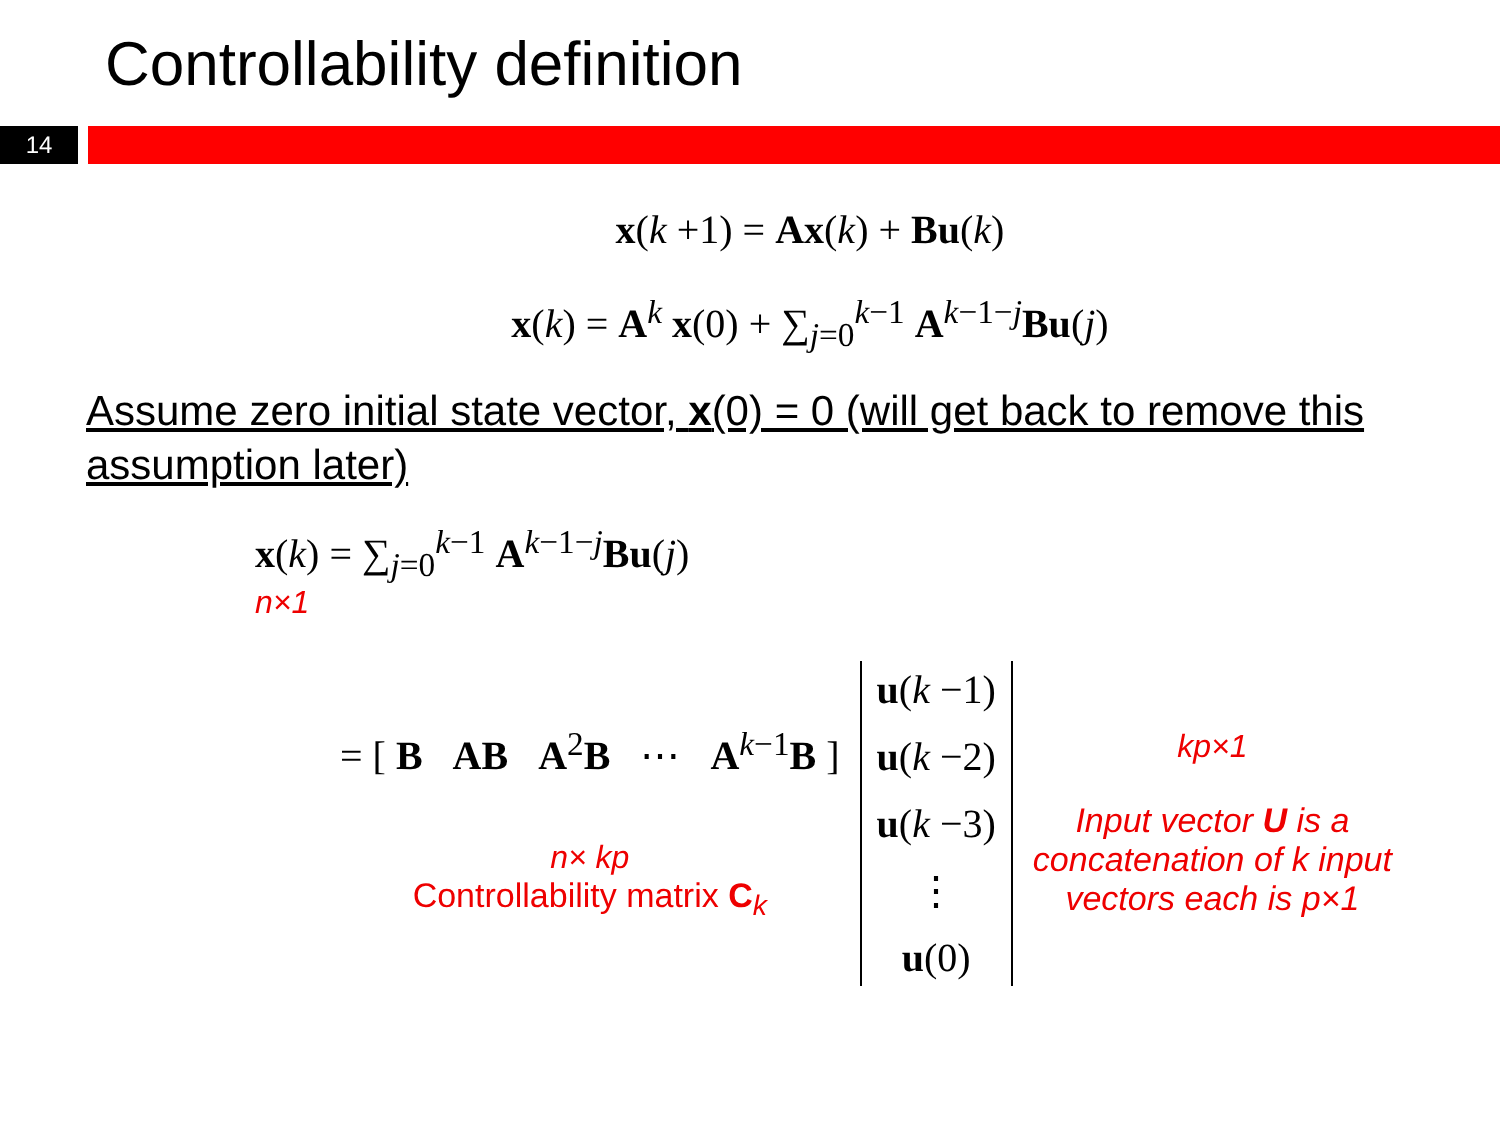Controllability definition
14
x(k +1) = Ax(k) + Bu(k)
x(k) = A<sup>k</sup> x(0) + ∑<sub>j=0</sub><sup>k−1</sup> A<sup>k−1−j</sup>Bu(j)
Assume zero initial state vector, x(0) = 0 (will get back to remove this assumption later)
x(k) = ∑<sub>j=0</sub><sup>k−1</sup> A<sup>k−1−j</sup>Bu(j)
n×1
= [ B AB A<sup>2</sup>B ⋯ A<sup>k−1</sup>B ]
n× kp
Controllability matrix C<sub>k</sub>
u(k −1)
u(k −2)
u(k −3)
⋮
u(0)
kp×1
Input vector U is a
concatenation of k input
vectors each is p×1